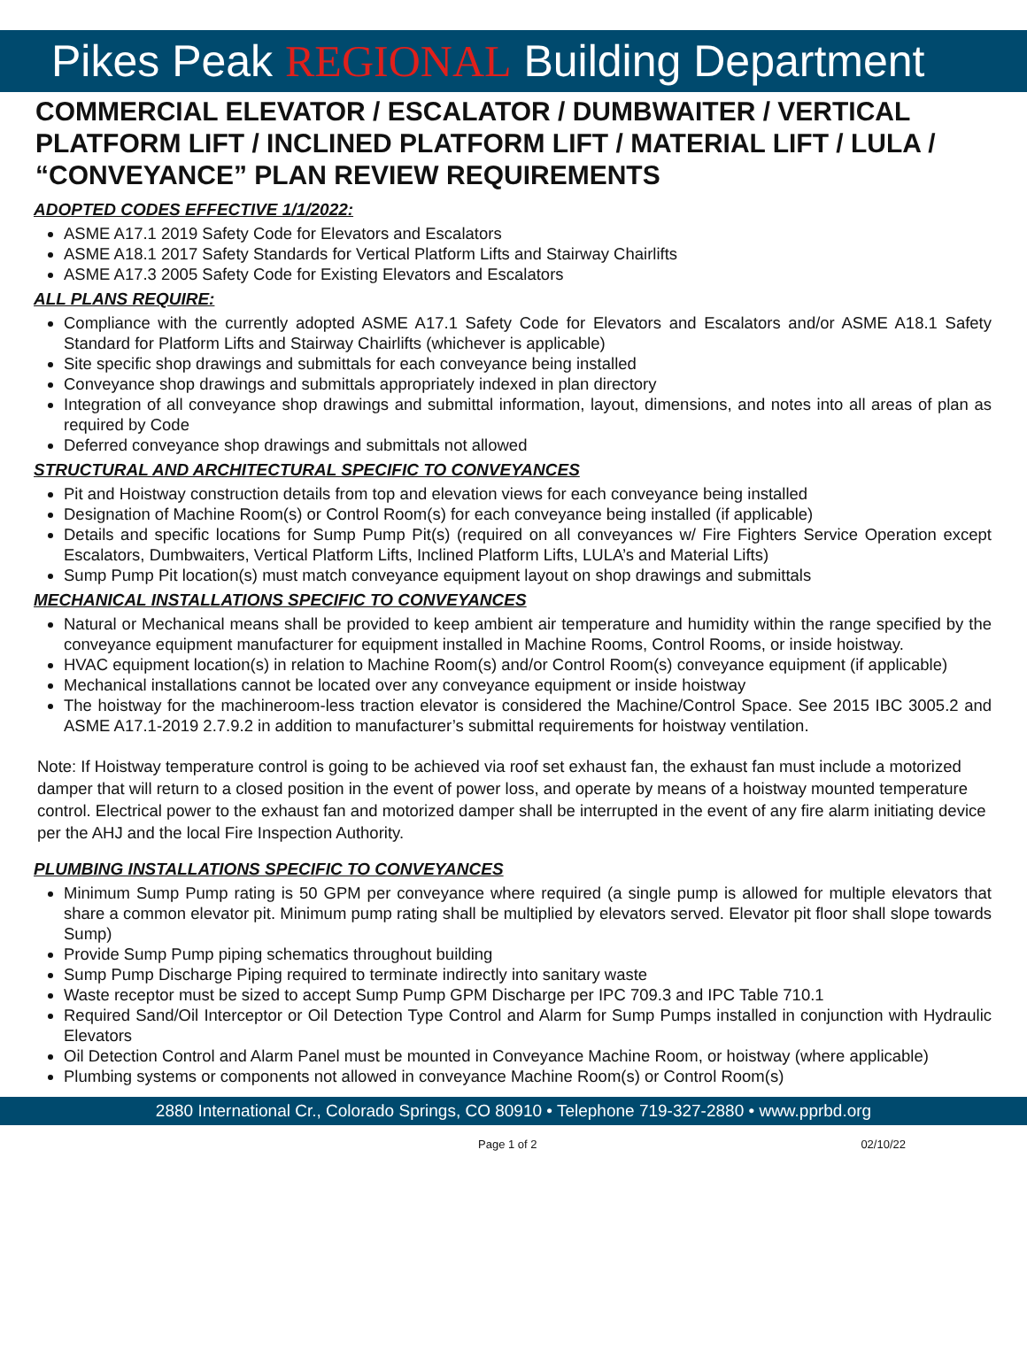Pikes Peak REGIONAL Building Department
COMMERCIAL ELEVATOR / ESCALATOR / DUMBWAITER / VERTICAL PLATFORM LIFT / INCLINED PLATFORM LIFT / MATERIAL LIFT / LULA / “CONVEYANCE” PLAN REVIEW REQUIREMENTS
ADOPTED CODES EFFECTIVE 1/1/2022:
ASME A17.1 2019 Safety Code for Elevators and Escalators
ASME A18.1 2017 Safety Standards for Vertical Platform Lifts and Stairway Chairlifts
ASME A17.3 2005 Safety Code for Existing Elevators and Escalators
ALL PLANS REQUIRE:
Compliance with the currently adopted ASME A17.1 Safety Code for Elevators and Escalators and/or ASME A18.1 Safety Standard for Platform Lifts and Stairway Chairlifts (whichever is applicable)
Site specific shop drawings and submittals for each conveyance being installed
Conveyance shop drawings and submittals appropriately indexed in plan directory
Integration of all conveyance shop drawings and submittal information, layout, dimensions, and notes into all areas of plan as required by Code
Deferred conveyance shop drawings and submittals not allowed
STRUCTURAL AND ARCHITECTURAL SPECIFIC TO CONVEYANCES
Pit and Hoistway construction details from top and elevation views for each conveyance being installed
Designation of Machine Room(s) or Control Room(s) for each conveyance being installed (if applicable)
Details and specific locations for Sump Pump Pit(s) (required on all conveyances w/ Fire Fighters Service Operation except Escalators, Dumbwaiters, Vertical Platform Lifts, Inclined Platform Lifts, LULA’s and Material Lifts)
Sump Pump Pit location(s) must match conveyance equipment layout on shop drawings and submittals
MECHANICAL INSTALLATIONS SPECIFIC TO CONVEYANCES
Natural or Mechanical means shall be provided to keep ambient air temperature and humidity within the range specified by the conveyance equipment manufacturer for equipment installed in Machine Rooms, Control Rooms, or inside hoistway.
HVAC equipment location(s) in relation to Machine Room(s) and/or Control Room(s) conveyance equipment (if applicable)
Mechanical installations cannot be located over any conveyance equipment or inside hoistway
The hoistway for the machineroom-less traction elevator is considered the Machine/Control Space. See 2015 IBC 3005.2 and ASME A17.1-2019 2.7.9.2 in addition to manufacturer’s submittal requirements for hoistway ventilation.
Note: If Hoistway temperature control is going to be achieved via roof set exhaust fan, the exhaust fan must include a motorized damper that will return to a closed position in the event of power loss, and operate by means of a hoistway mounted temperature control. Electrical power to the exhaust fan and motorized damper shall be interrupted in the event of any fire alarm initiating device per the AHJ and the local Fire Inspection Authority.
PLUMBING INSTALLATIONS SPECIFIC TO CONVEYANCES
Minimum Sump Pump rating is 50 GPM per conveyance where required (a single pump is allowed for multiple elevators that share a common elevator pit. Minimum pump rating shall be multiplied by elevators served. Elevator pit floor shall slope towards Sump)
Provide Sump Pump piping schematics throughout building
Sump Pump Discharge Piping required to terminate indirectly into sanitary waste
Waste receptor must be sized to accept Sump Pump GPM Discharge per IPC 709.3 and IPC Table 710.1
Required Sand/Oil Interceptor or Oil Detection Type Control and Alarm for Sump Pumps installed in conjunction with Hydraulic Elevators
Oil Detection Control and Alarm Panel must be mounted in Conveyance Machine Room, or hoistway (where applicable)
Plumbing systems or components not allowed in conveyance Machine Room(s) or Control Room(s)
2880 International Cr., Colorado Springs, CO 80910 • Telephone 719-327-2880 • www.pprbd.org
Page 1 of 2 02/10/22